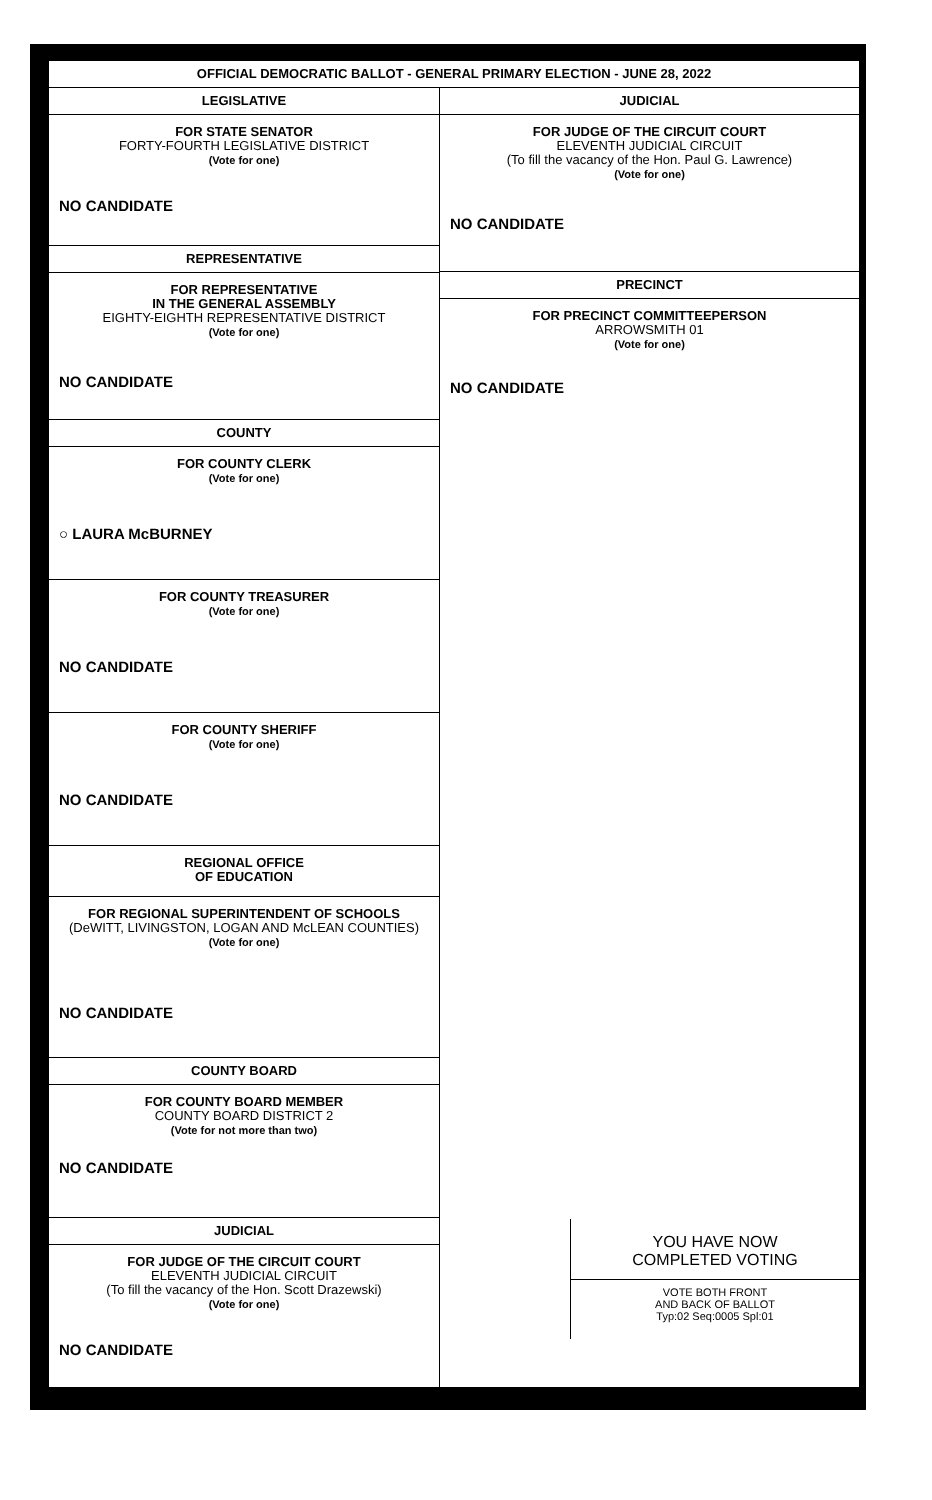OFFICIAL DEMOCRATIC BALLOT - GENERAL PRIMARY ELECTION - JUNE 28, 2022
LEGISLATIVE
FOR STATE SENATOR
FORTY-FOURTH LEGISLATIVE DISTRICT
(Vote for one)
NO CANDIDATE
REPRESENTATIVE
FOR REPRESENTATIVE
IN THE GENERAL ASSEMBLY
EIGHTY-EIGHTH REPRESENTATIVE DISTRICT
(Vote for one)
NO CANDIDATE
COUNTY
FOR COUNTY CLERK
(Vote for one)
○ LAURA McBURNEY
FOR COUNTY TREASURER
(Vote for one)
NO CANDIDATE
FOR COUNTY SHERIFF
(Vote for one)
NO CANDIDATE
REGIONAL OFFICE
OF EDUCATION
FOR REGIONAL SUPERINTENDENT OF SCHOOLS
(DeWITT, LIVINGSTON, LOGAN AND McLEAN COUNTIES)
(Vote for one)
NO CANDIDATE
COUNTY BOARD
FOR COUNTY BOARD MEMBER
COUNTY BOARD DISTRICT 2
(Vote for not more than two)
NO CANDIDATE
JUDICIAL
FOR JUDGE OF THE CIRCUIT COURT
ELEVENTH JUDICIAL CIRCUIT
(To fill the vacancy of the Hon. Scott Drazewski)
(Vote for one)
NO CANDIDATE
JUDICIAL
FOR JUDGE OF THE CIRCUIT COURT
ELEVENTH JUDICIAL CIRCUIT
(To fill the vacancy of the Hon. Paul G. Lawrence)
(Vote for one)
NO CANDIDATE
PRECINCT
FOR PRECINCT COMMITTEEPERSON
ARROWSMITH 01
(Vote for one)
NO CANDIDATE
YOU HAVE NOW
COMPLETED VOTING
VOTE BOTH FRONT
AND BACK OF BALLOT
Typ:02 Seq:0005 Spl:01